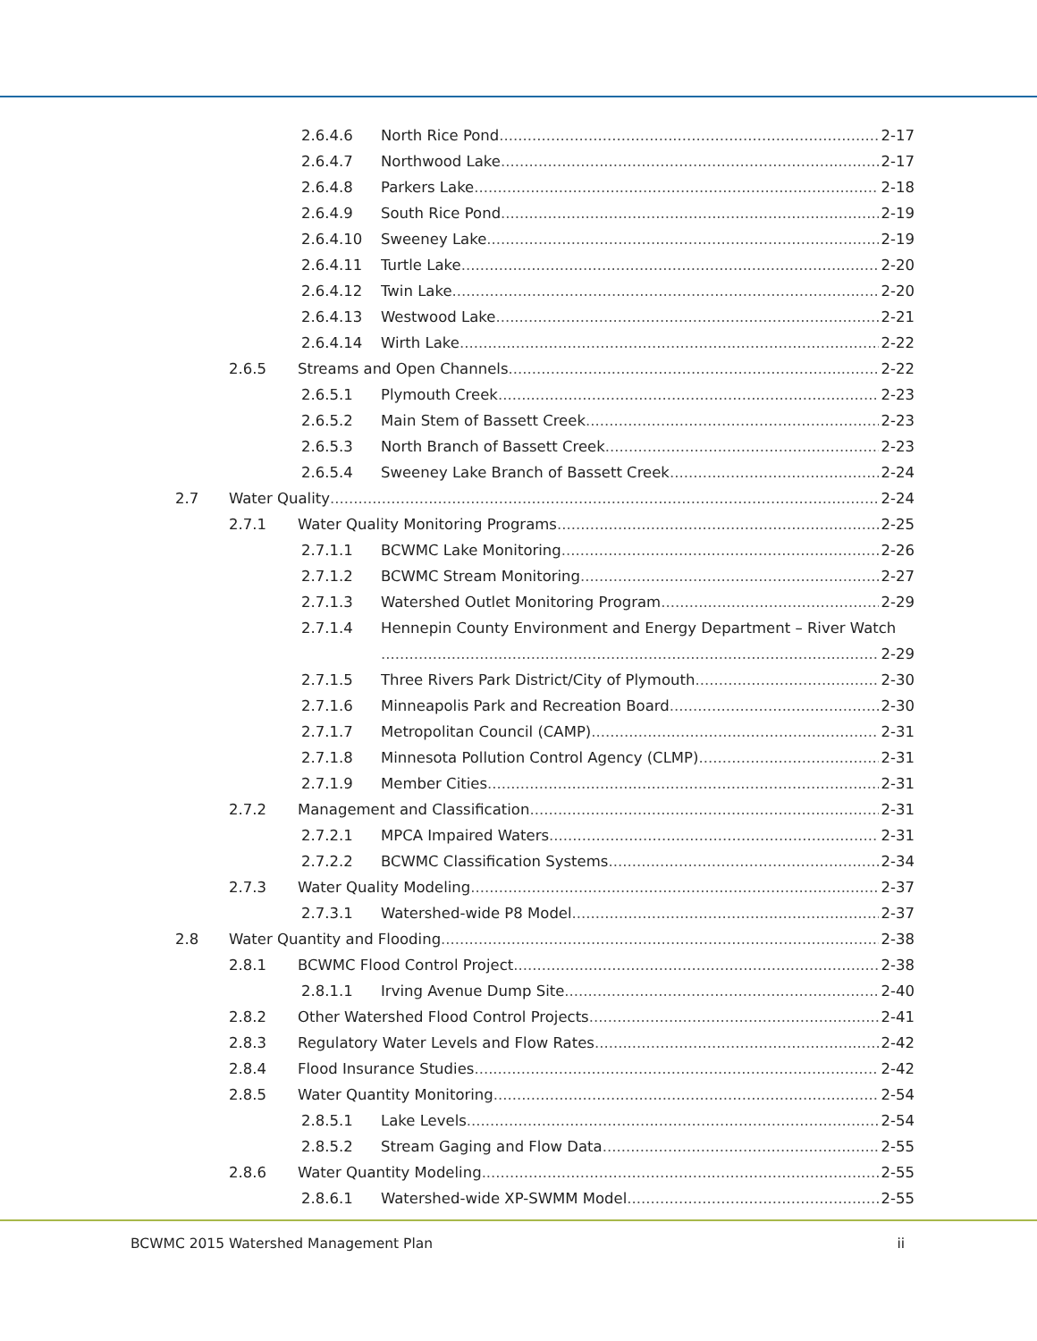2.6.4.6 North Rice Pond 2-17
2.6.4.7 Northwood Lake 2-17
2.6.4.8 Parkers Lake 2-18
2.6.4.9 South Rice Pond 2-19
2.6.4.10 Sweeney Lake 2-19
2.6.4.11 Turtle Lake 2-20
2.6.4.12 Twin Lake 2-20
2.6.4.13 Westwood Lake 2-21
2.6.4.14 Wirth Lake 2-22
2.6.5 Streams and Open Channels 2-22
2.6.5.1 Plymouth Creek 2-23
2.6.5.2 Main Stem of Bassett Creek 2-23
2.6.5.3 North Branch of Bassett Creek 2-23
2.6.5.4 Sweeney Lake Branch of Bassett Creek 2-24
2.7 Water Quality 2-24
2.7.1 Water Quality Monitoring Programs 2-25
2.7.1.1 BCWMC Lake Monitoring 2-26
2.7.1.2 BCWMC Stream Monitoring 2-27
2.7.1.3 Watershed Outlet Monitoring Program 2-29
2.7.1.4 Hennepin County Environment and Energy Department – River Watch
2-29
2.7.1.5 Three Rivers Park District/City of Plymouth 2-30
2.7.1.6 Minneapolis Park and Recreation Board 2-30
2.7.1.7 Metropolitan Council (CAMP) 2-31
2.7.1.8 Minnesota Pollution Control Agency (CLMP) 2-31
2.7.1.9 Member Cities 2-31
2.7.2 Management and Classification 2-31
2.7.2.1 MPCA Impaired Waters 2-31
2.7.2.2 BCWMC Classification Systems 2-34
2.7.3 Water Quality Modeling 2-37
2.7.3.1 Watershed-wide P8 Model 2-37
2.8 Water Quantity and Flooding 2-38
2.8.1 BCWMC Flood Control Project 2-38
2.8.1.1 Irving Avenue Dump Site 2-40
2.8.2 Other Watershed Flood Control Projects 2-41
2.8.3 Regulatory Water Levels and Flow Rates 2-42
2.8.4 Flood Insurance Studies 2-42
2.8.5 Water Quantity Monitoring 2-54
2.8.5.1 Lake Levels 2-54
2.8.5.2 Stream Gaging and Flow Data 2-55
2.8.6 Water Quantity Modeling 2-55
2.8.6.1 Watershed-wide XP-SWMM Model 2-55
BCWMC 2015 Watershed Management Plan ii